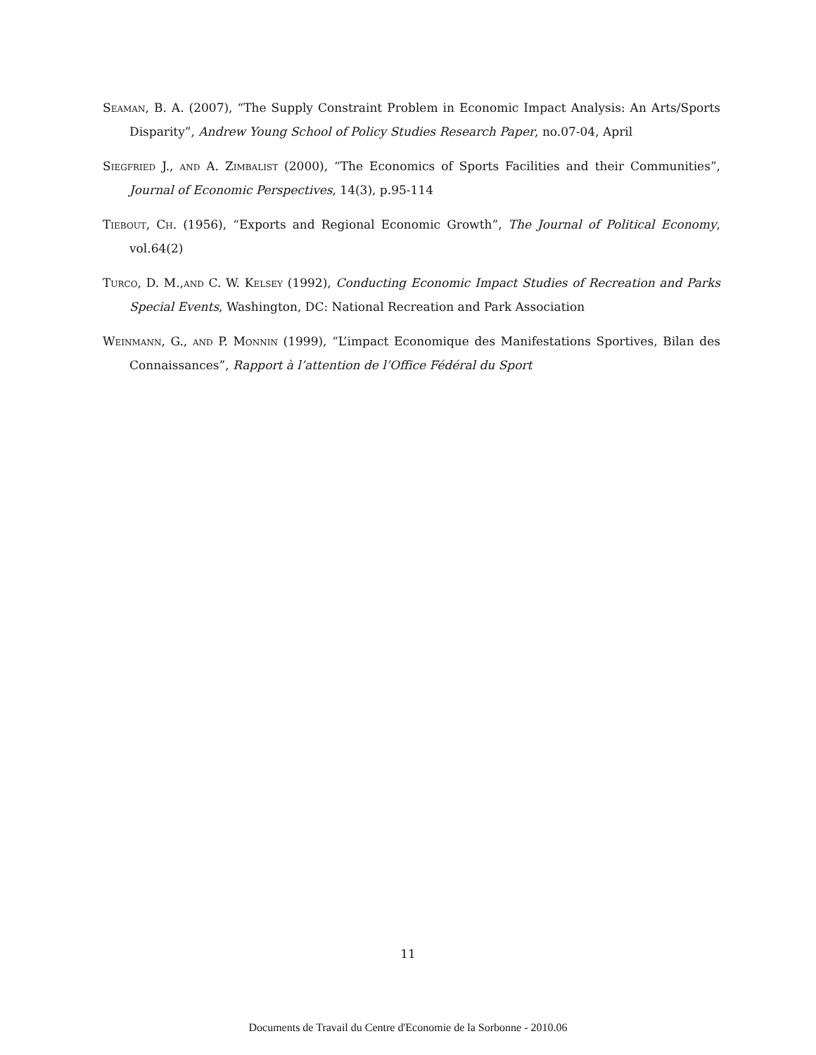Seaman, B. A. (2007), “The Supply Constraint Problem in Economic Impact Analysis: An Arts/Sports Disparity”, Andrew Young School of Policy Studies Research Paper, no.07-04, April
Siegfried J., and A. Zimbalist (2000), “The Economics of Sports Facilities and their Communities”, Journal of Economic Perspectives, 14(3), p.95-114
Tiebout, Ch. (1956), “Exports and Regional Economic Growth”, The Journal of Political Economy, vol.64(2)
Turco, D. M.,and C. W. Kelsey (1992), Conducting Economic Impact Studies of Recreation and Parks Special Events, Washington, DC: National Recreation and Park Association
Weinmann, G., and P. Monnin (1999), “L’impact Economique des Manifestations Sportives, Bilan des Connaissances”, Rapport à l’attention de l’Office Fédéral du Sport
11
Documents de Travail du Centre d'Economie de la Sorbonne - 2010.06